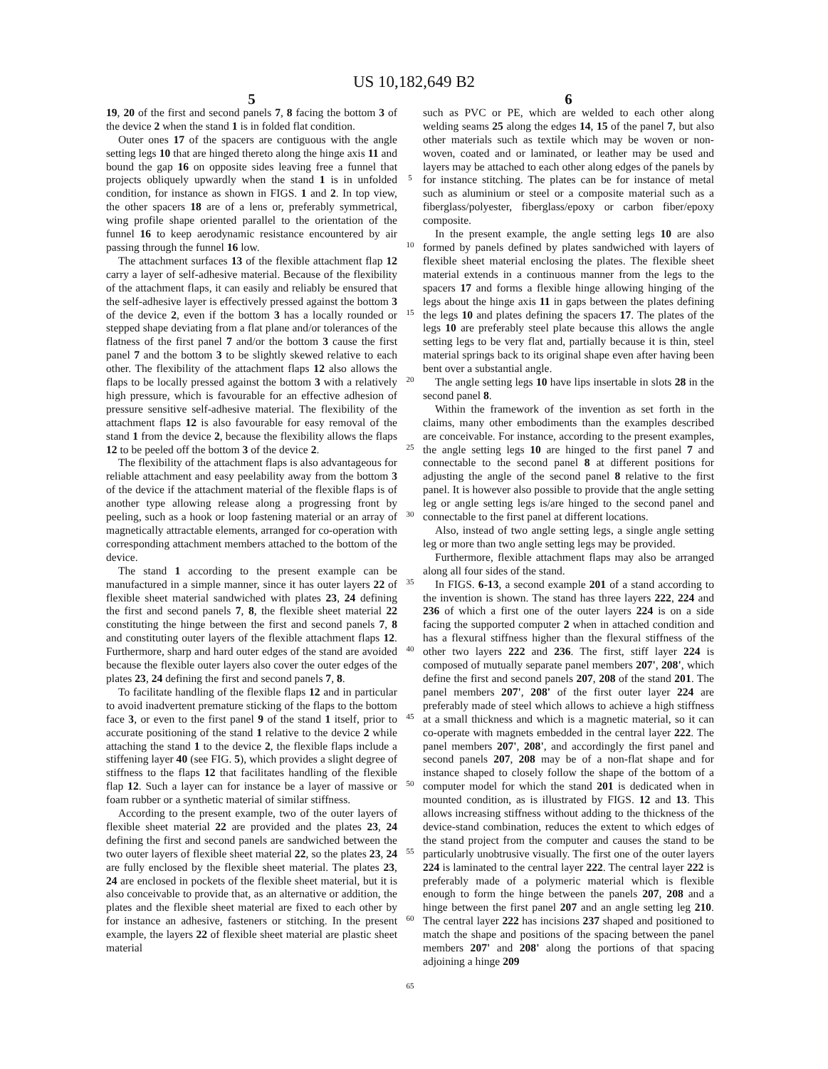US 10,182,649 B2
5
19, 20 of the first and second panels 7, 8 facing the bottom 3 of the device 2 when the stand 1 is in folded flat condition.
Outer ones 17 of the spacers are contiguous with the angle setting legs 10 that are hinged thereto along the hinge axis 11 and bound the gap 16 on opposite sides leaving free a funnel that projects obliquely upwardly when the stand 1 is in unfolded condition, for instance as shown in FIGS. 1 and 2. In top view, the other spacers 18 are of a lens or, preferably symmetrical, wing profile shape oriented parallel to the orientation of the funnel 16 to keep aerodynamic resistance encountered by air passing through the funnel 16 low.
The attachment surfaces 13 of the flexible attachment flap 12 carry a layer of self-adhesive material. Because of the flexibility of the attachment flaps, it can easily and reliably be ensured that the self-adhesive layer is effectively pressed against the bottom 3 of the device 2, even if the bottom 3 has a locally rounded or stepped shape deviating from a flat plane and/or tolerances of the flatness of the first panel 7 and/or the bottom 3 cause the first panel 7 and the bottom 3 to be slightly skewed relative to each other. The flexibility of the attachment flaps 12 also allows the flaps to be locally pressed against the bottom 3 with a relatively high pressure, which is favourable for an effective adhesion of pressure sensitive self-adhesive material. The flexibility of the attachment flaps 12 is also favourable for easy removal of the stand 1 from the device 2, because the flexibility allows the flaps 12 to be peeled off the bottom 3 of the device 2.
The flexibility of the attachment flaps is also advantageous for reliable attachment and easy peelability away from the bottom 3 of the device if the attachment material of the flexible flaps is of another type allowing release along a progressing front by peeling, such as a hook or loop fastening material or an array of magnetically attractable elements, arranged for co-operation with corresponding attachment members attached to the bottom of the device.
The stand 1 according to the present example can be manufactured in a simple manner, since it has outer layers 22 of flexible sheet material sandwiched with plates 23, 24 defining the first and second panels 7, 8, the flexible sheet material 22 constituting the hinge between the first and second panels 7, 8 and constituting outer layers of the flexible attachment flaps 12. Furthermore, sharp and hard outer edges of the stand are avoided because the flexible outer layers also cover the outer edges of the plates 23, 24 defining the first and second panels 7, 8.
To facilitate handling of the flexible flaps 12 and in particular to avoid inadvertent premature sticking of the flaps to the bottom face 3, or even to the first panel 9 of the stand 1 itself, prior to accurate positioning of the stand 1 relative to the device 2 while attaching the stand 1 to the device 2, the flexible flaps include a stiffening layer 40 (see FIG. 5), which provides a slight degree of stiffness to the flaps 12 that facilitates handling of the flexible flap 12. Such a layer can for instance be a layer of massive or foam rubber or a synthetic material of similar stiffness.
According to the present example, two of the outer layers of flexible sheet material 22 are provided and the plates 23, 24 defining the first and second panels are sandwiched between the two outer layers of flexible sheet material 22, so the plates 23, 24 are fully enclosed by the flexible sheet material. The plates 23, 24 are enclosed in pockets of the flexible sheet material, but it is also conceivable to provide that, as an alternative or addition, the plates and the flexible sheet material are fixed to each other by for instance an adhesive, fasteners or stitching. In the present example, the layers 22 of flexible sheet material are plastic sheet material
5
10
15
20
25
30
35
40
45
50
55
60
65
6
such as PVC or PE, which are welded to each other along welding seams 25 along the edges 14, 15 of the panel 7, but also other materials such as textile which may be woven or non-woven, coated and or laminated, or leather may be used and layers may be attached to each other along edges of the panels by for instance stitching. The plates can be for instance of metal such as aluminium or steel or a composite material such as a fiberglass/polyester, fiberglass/epoxy or carbon fiber/epoxy composite.
In the present example, the angle setting legs 10 are also formed by panels defined by plates sandwiched with layers of flexible sheet material enclosing the plates. The flexible sheet material extends in a continuous manner from the legs to the spacers 17 and forms a flexible hinge allowing hinging of the legs about the hinge axis 11 in gaps between the plates defining the legs 10 and plates defining the spacers 17. The plates of the legs 10 are preferably steel plate because this allows the angle setting legs to be very flat and, partially because it is thin, steel material springs back to its original shape even after having been bent over a substantial angle.
The angle setting legs 10 have lips insertable in slots 28 in the second panel 8.
Within the framework of the invention as set forth in the claims, many other embodiments than the examples described are conceivable. For instance, according to the present examples, the angle setting legs 10 are hinged to the first panel 7 and connectable to the second panel 8 at different positions for adjusting the angle of the second panel 8 relative to the first panel. It is however also possible to provide that the angle setting leg or angle setting legs is/are hinged to the second panel and connectable to the first panel at different locations.
Also, instead of two angle setting legs, a single angle setting leg or more than two angle setting legs may be provided.
Furthermore, flexible attachment flaps may also be arranged along all four sides of the stand.
In FIGS. 6-13, a second example 201 of a stand according to the invention is shown. The stand has three layers 222, 224 and 236 of which a first one of the outer layers 224 is on a side facing the supported computer 2 when in attached condition and has a flexural stiffness higher than the flexural stiffness of the other two layers 222 and 236. The first, stiff layer 224 is composed of mutually separate panel members 207', 208', which define the first and second panels 207, 208 of the stand 201. The panel members 207', 208' of the first outer layer 224 are preferably made of steel which allows to achieve a high stiffness at a small thickness and which is a magnetic material, so it can co-operate with magnets embedded in the central layer 222. The panel members 207', 208', and accordingly the first panel and second panels 207, 208 may be of a non-flat shape and for instance shaped to closely follow the shape of the bottom of a computer model for which the stand 201 is dedicated when in mounted condition, as is illustrated by FIGS. 12 and 13. This allows increasing stiffness without adding to the thickness of the device-stand combination, reduces the extent to which edges of the stand project from the computer and causes the stand to be particularly unobtrusive visually. The first one of the outer layers 224 is laminated to the central layer 222. The central layer 222 is preferably made of a polymeric material which is flexible enough to form the hinge between the panels 207, 208 and a hinge between the first panel 207 and an angle setting leg 210. The central layer 222 has incisions 237 shaped and positioned to match the shape and positions of the spacing between the panel members 207' and 208' along the portions of that spacing adjoining a hinge 209